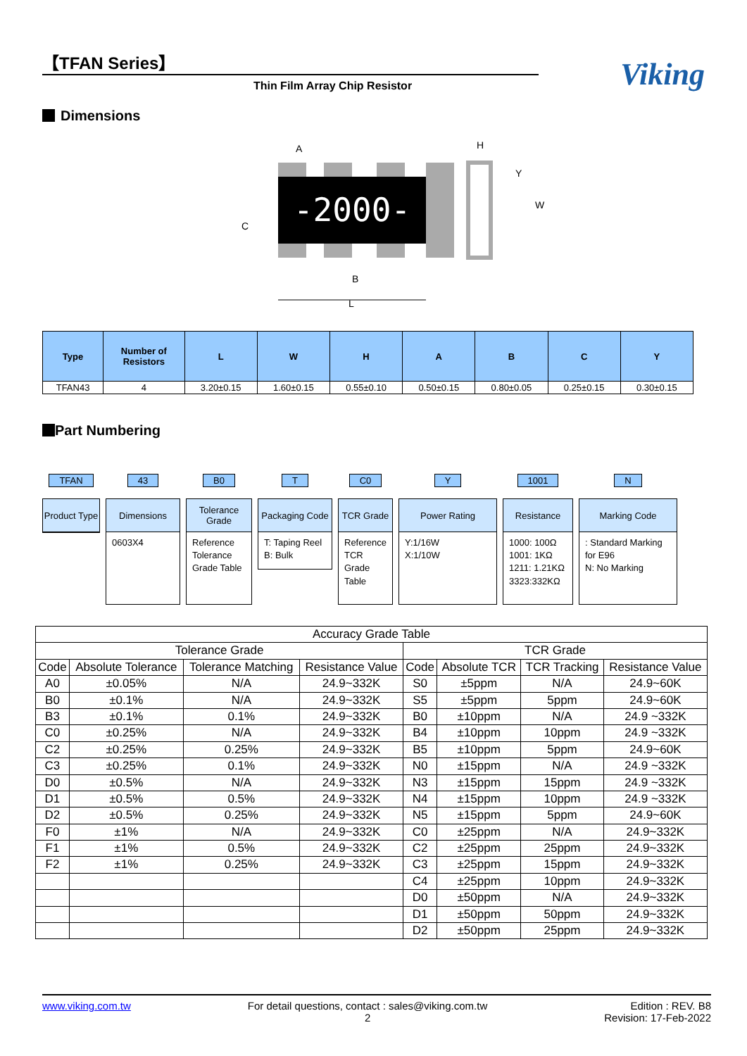【TFAN Series】
Thin Film Array Chip Resistor
Viking
Dimensions
-2000-
A
B
C
L
H
Y
W
| Type | Number of Resistors | L | W | H | A | B | C | Y |
| --- | --- | --- | --- | --- | --- | --- | --- | --- |
| TFAN43 | 4 | 3.20±0.15 | 1.60±0.15 | 0.55±0.10 | 0.50±0.15 | 0.80±0.05 | 0.25±0.15 | 0.30±0.15 |
Part Numbering
TFAN
Product Type
43
Dimensions
0603X4
B0
Tolerance Grade
Reference Tolerance Grade Table
T
Packaging Code
T: Taping Reel
B: Bulk
C0
TCR Grade
Reference TCR Grade Table
Y
Power Rating
Y:1/16W
X:1/10W
1001
Resistance
1000: 100Ω
1001: 1KΩ
1211: 1.21KΩ
3323:332KΩ
N
Marking Code
: Standard Marking for E96
N: No Marking
| Accuracy Grade Table | | | | | | | |
| Tolerance Grade | | | | TCR Grade | | | |
| Code | Absolute Tolerance | Tolerance Matching | Resistance Value | Code | Absolute TCR | TCR Tracking | Resistance Value |
| A0 | ±0.05% | N/A | 24.9~332K | S0 | ±5ppm | N/A | 24.9~60K |
| B0 | ±0.1% | N/A | 24.9~332K | S5 | ±5ppm | 5ppm | 24.9~60K |
| B3 | ±0.1% | 0.1% | 24.9~332K | B0 | ±10ppm | N/A | 24.9 ~332K |
| C0 | ±0.25% | N/A | 24.9~332K | B4 | ±10ppm | 10ppm | 24.9 ~332K |
| C2 | ±0.25% | 0.25% | 24.9~332K | B5 | ±10ppm | 5ppm | 24.9~60K |
| C3 | ±0.25% | 0.1% | 24.9~332K | N0 | ±15ppm | N/A | 24.9 ~332K |
| D0 | ±0.5% | N/A | 24.9~332K | N3 | ±15ppm | 15ppm | 24.9 ~332K |
| D1 | ±0.5% | 0.5% | 24.9~332K | N4 | ±15ppm | 10ppm | 24.9 ~332K |
| D2 | ±0.5% | 0.25% | 24.9~332K | N5 | ±15ppm | 5ppm | 24.9~60K |
| F0 | ±1% | N/A | 24.9~332K | C0 | ±25ppm | N/A | 24.9~332K |
| F1 | ±1% | 0.5% | 24.9~332K | C2 | ±25ppm | 25ppm | 24.9~332K |
| F2 | ±1% | 0.25% | 24.9~332K | C3 | ±25ppm | 15ppm | 24.9~332K |
| | | | | C4 | ±25ppm | 10ppm | 24.9~332K |
| | | | | D0 | ±50ppm | N/A | 24.9~332K |
| | | | | D1 | ±50ppm | 50ppm | 24.9~332K |
| | | | | D2 | ±50ppm | 25ppm | 24.9~332K |
www.viking.com.tw For detail questions, contact : sales@viking.com.tw
2 Edition : REV. B8
Revision: 17-Feb-2022